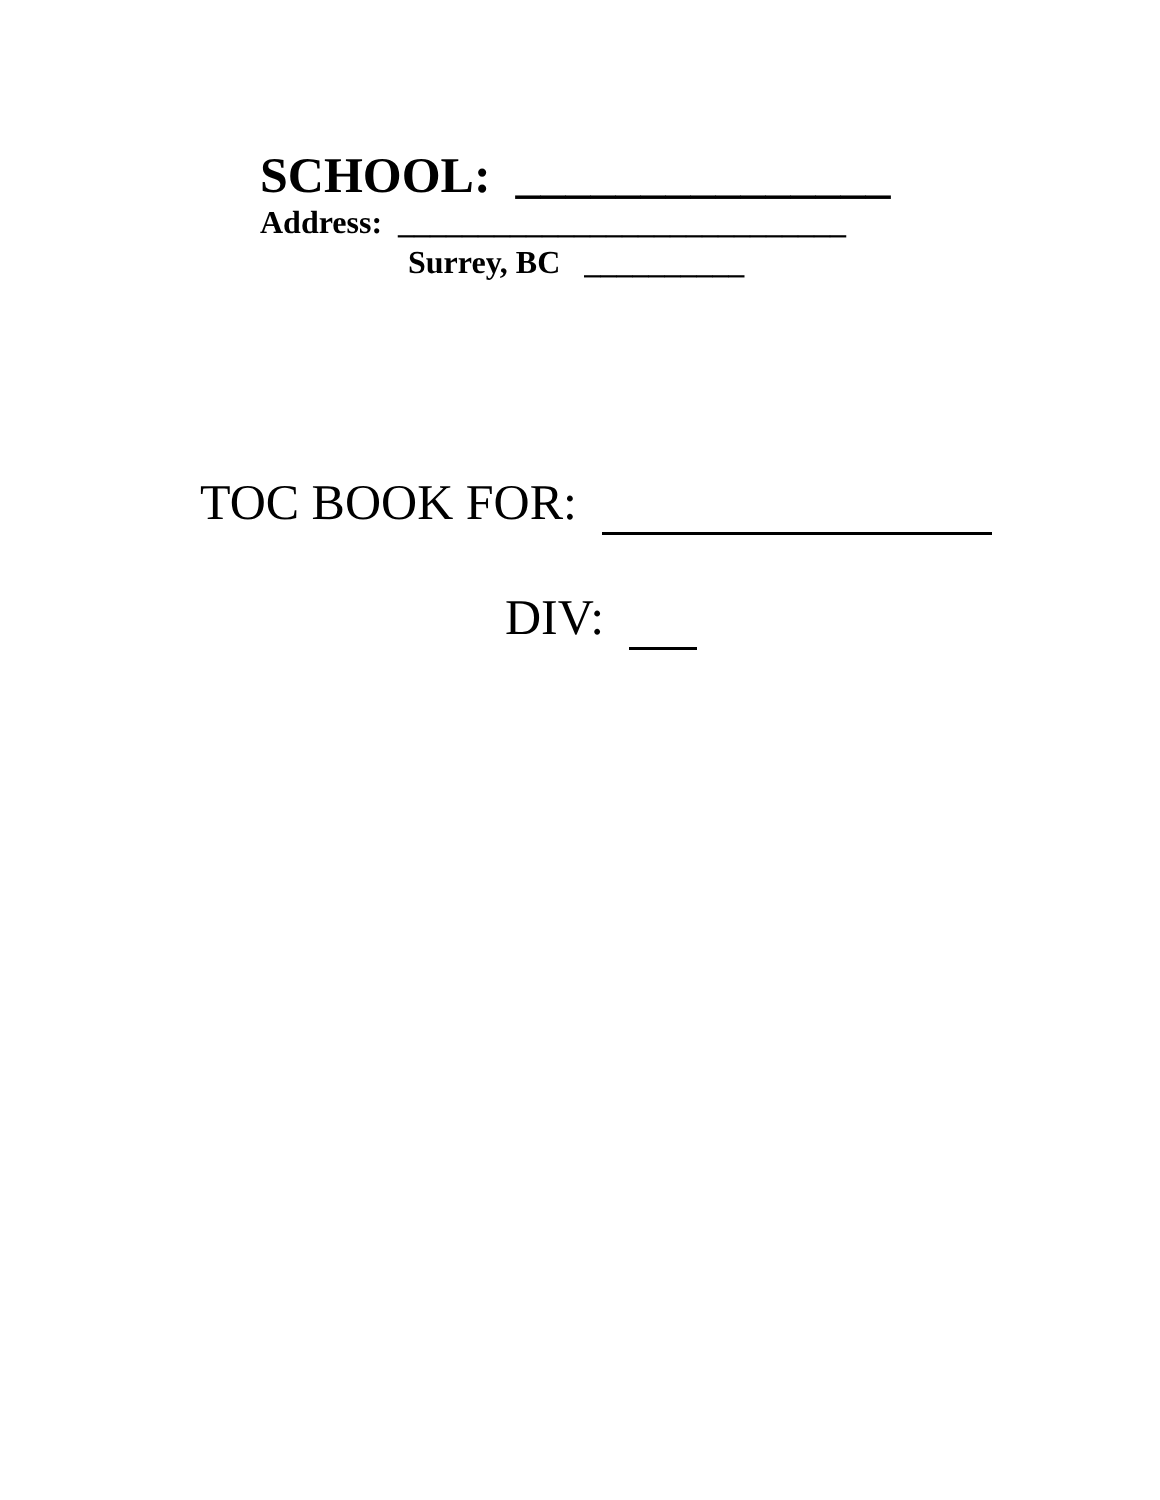SCHOOL: _______________
Address: ____________________________
Surrey, BC __________
TOC BOOK FOR:
DIV: